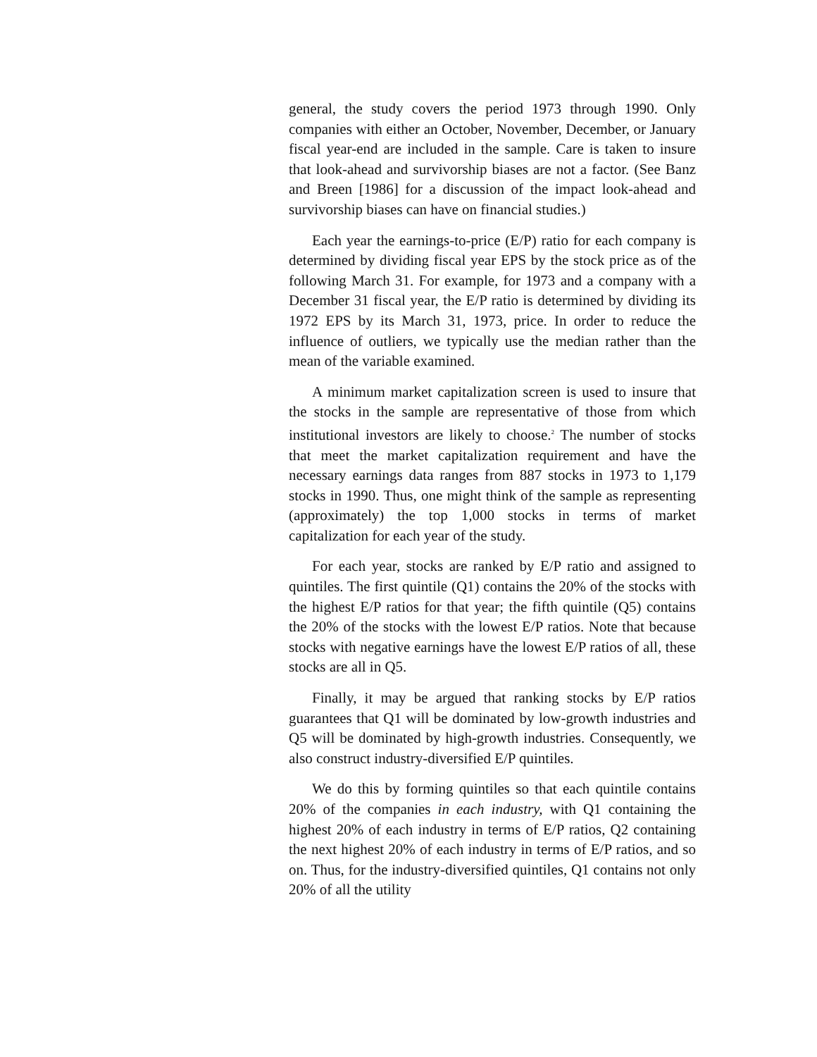general, the study covers the period 1973 through 1990. Only companies with either an October, November, December, or January fiscal year-end are included in the sample. Care is taken to insure that look-ahead and survivorship biases are not a factor. (See Banz and Breen [1986] for a discussion of the impact look-ahead and survivorship biases can have on financial studies.)
Each year the earnings-to-price (E/P) ratio for each company is determined by dividing fiscal year EPS by the stock price as of the following March 31. For example, for 1973 and a company with a December 31 fiscal year, the E/P ratio is determined by dividing its 1972 EPS by its March 31, 1973, price. In order to reduce the influence of outliers, we typically use the median rather than the mean of the variable examined.
A minimum market capitalization screen is used to insure that the stocks in the sample are representative of those from which institutional investors are likely to choose.<sup>2</sup> The number of stocks that meet the market capitalization requirement and have the necessary earnings data ranges from 887 stocks in 1973 to 1,179 stocks in 1990. Thus, one might think of the sample as representing (approximately) the top 1,000 stocks in terms of market capitalization for each year of the study.
For each year, stocks are ranked by E/P ratio and assigned to quintiles. The first quintile (Q1) contains the 20% of the stocks with the highest E/P ratios for that year; the fifth quintile (Q5) contains the 20% of the stocks with the lowest E/P ratios. Note that because stocks with negative earnings have the lowest E/P ratios of all, these stocks are all in Q5.
Finally, it may be argued that ranking stocks by E/P ratios guarantees that Q1 will be dominated by low-growth industries and Q5 will be dominated by high-growth industries. Consequently, we also construct industry-diversified E/P quintiles.
We do this by forming quintiles so that each quintile contains 20% of the companies in each industry, with Q1 containing the highest 20% of each industry in terms of E/P ratios, Q2 containing the next highest 20% of each industry in terms of E/P ratios, and so on. Thus, for the industry-diversified quintiles, Q1 contains not only 20% of all the utility